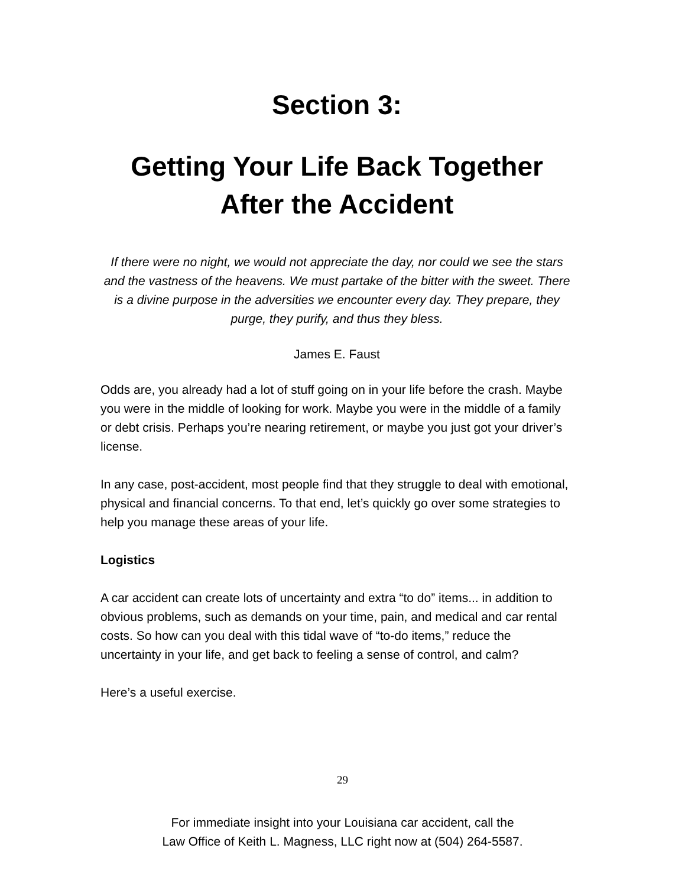Section 3:
Getting Your Life Back Together
After the Accident
If there were no night, we would not appreciate the day, nor could we see the stars and the vastness of the heavens. We must partake of the bitter with the sweet. There is a divine purpose in the adversities we encounter every day. They prepare, they purge, they purify, and thus they bless.
James E. Faust
Odds are, you already had a lot of stuff going on in your life before the crash. Maybe you were in the middle of looking for work. Maybe you were in the middle of a family or debt crisis. Perhaps you’re nearing retirement, or maybe you just got your driver’s license.
In any case, post-accident, most people find that they struggle to deal with emotional, physical and financial concerns. To that end, let’s quickly go over some strategies to help you manage these areas of your life.
Logistics
A car accident can create lots of uncertainty and extra “to do” items... in addition to obvious problems, such as demands on your time, pain, and medical and car rental costs. So how can you deal with this tidal wave of “to-do items,” reduce the uncertainty in your life, and get back to feeling a sense of control, and calm?
Here’s a useful exercise.
29
For immediate insight into your Louisiana car accident, call the
Law Office of Keith L. Magness, LLC right now at (504) 264-5587.